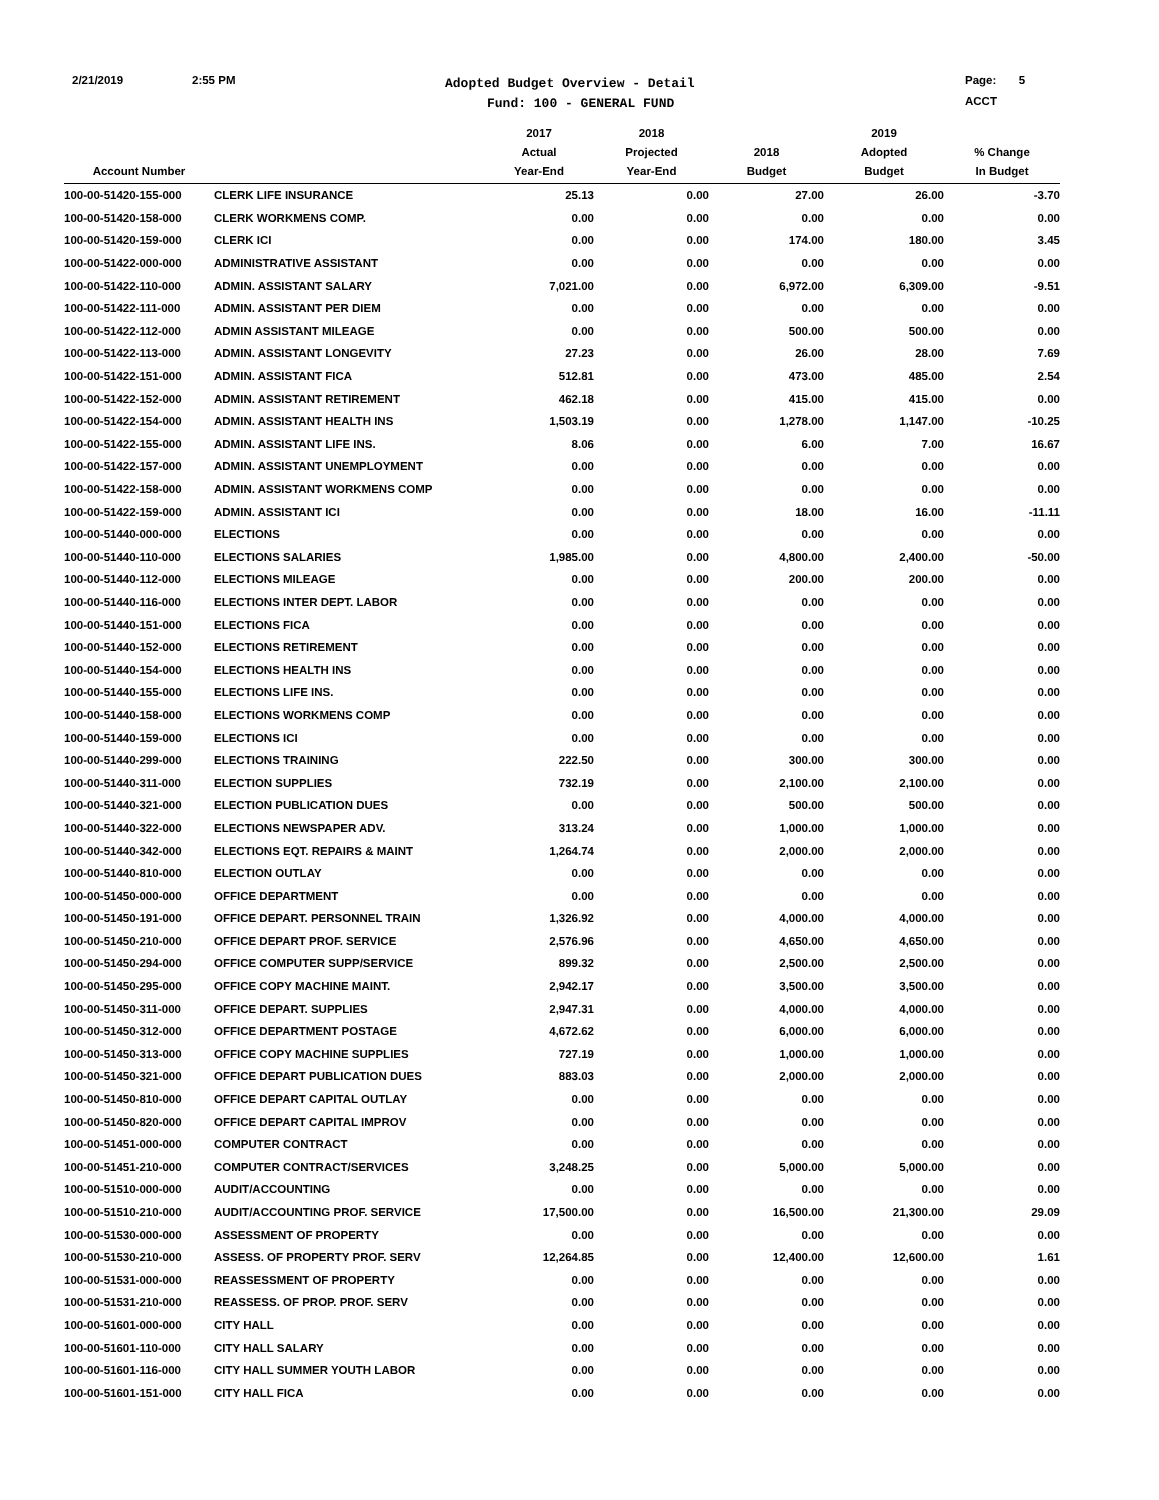2/21/2019 2:55 PM
Adopted Budget Overview - Detail
Fund: 100 - GENERAL FUND
Page: 5
ACCT
| Account Number | | 2017 Actual Year-End | 2018 Projected Year-End | 2018 Budget | 2019 Adopted Budget | % Change In Budget |
| --- | --- | --- | --- | --- | --- | --- |
| 100-00-51420-155-000 | CLERK LIFE INSURANCE | 25.13 | 0.00 | 27.00 | 26.00 | -3.70 |
| 100-00-51420-158-000 | CLERK WORKMENS COMP. | 0.00 | 0.00 | 0.00 | 0.00 | 0.00 |
| 100-00-51420-159-000 | CLERK ICI | 0.00 | 0.00 | 174.00 | 180.00 | 3.45 |
| 100-00-51422-000-000 | ADMINISTRATIVE ASSISTANT | 0.00 | 0.00 | 0.00 | 0.00 | 0.00 |
| 100-00-51422-110-000 | ADMIN. ASSISTANT SALARY | 7,021.00 | 0.00 | 6,972.00 | 6,309.00 | -9.51 |
| 100-00-51422-111-000 | ADMIN. ASSISTANT PER DIEM | 0.00 | 0.00 | 0.00 | 0.00 | 0.00 |
| 100-00-51422-112-000 | ADMIN ASSISTANT MILEAGE | 0.00 | 0.00 | 500.00 | 500.00 | 0.00 |
| 100-00-51422-113-000 | ADMIN. ASSISTANT LONGEVITY | 27.23 | 0.00 | 26.00 | 28.00 | 7.69 |
| 100-00-51422-151-000 | ADMIN. ASSISTANT FICA | 512.81 | 0.00 | 473.00 | 485.00 | 2.54 |
| 100-00-51422-152-000 | ADMIN. ASSISTANT RETIREMENT | 462.18 | 0.00 | 415.00 | 415.00 | 0.00 |
| 100-00-51422-154-000 | ADMIN. ASSISTANT HEALTH INS | 1,503.19 | 0.00 | 1,278.00 | 1,147.00 | -10.25 |
| 100-00-51422-155-000 | ADMIN. ASSISTANT LIFE INS. | 8.06 | 0.00 | 6.00 | 7.00 | 16.67 |
| 100-00-51422-157-000 | ADMIN. ASSISTANT UNEMPLOYMENT | 0.00 | 0.00 | 0.00 | 0.00 | 0.00 |
| 100-00-51422-158-000 | ADMIN. ASSISTANT WORKMENS COMP | 0.00 | 0.00 | 0.00 | 0.00 | 0.00 |
| 100-00-51422-159-000 | ADMIN. ASSISTANT ICI | 0.00 | 0.00 | 18.00 | 16.00 | -11.11 |
| 100-00-51440-000-000 | ELECTIONS | 0.00 | 0.00 | 0.00 | 0.00 | 0.00 |
| 100-00-51440-110-000 | ELECTIONS SALARIES | 1,985.00 | 0.00 | 4,800.00 | 2,400.00 | -50.00 |
| 100-00-51440-112-000 | ELECTIONS MILEAGE | 0.00 | 0.00 | 200.00 | 200.00 | 0.00 |
| 100-00-51440-116-000 | ELECTIONS INTER DEPT. LABOR | 0.00 | 0.00 | 0.00 | 0.00 | 0.00 |
| 100-00-51440-151-000 | ELECTIONS FICA | 0.00 | 0.00 | 0.00 | 0.00 | 0.00 |
| 100-00-51440-152-000 | ELECTIONS RETIREMENT | 0.00 | 0.00 | 0.00 | 0.00 | 0.00 |
| 100-00-51440-154-000 | ELECTIONS HEALTH INS | 0.00 | 0.00 | 0.00 | 0.00 | 0.00 |
| 100-00-51440-155-000 | ELECTIONS LIFE INS. | 0.00 | 0.00 | 0.00 | 0.00 | 0.00 |
| 100-00-51440-158-000 | ELECTIONS WORKMENS COMP | 0.00 | 0.00 | 0.00 | 0.00 | 0.00 |
| 100-00-51440-159-000 | ELECTIONS ICI | 0.00 | 0.00 | 0.00 | 0.00 | 0.00 |
| 100-00-51440-299-000 | ELECTIONS TRAINING | 222.50 | 0.00 | 300.00 | 300.00 | 0.00 |
| 100-00-51440-311-000 | ELECTION SUPPLIES | 732.19 | 0.00 | 2,100.00 | 2,100.00 | 0.00 |
| 100-00-51440-321-000 | ELECTION PUBLICATION DUES | 0.00 | 0.00 | 500.00 | 500.00 | 0.00 |
| 100-00-51440-322-000 | ELECTIONS NEWSPAPER ADV. | 313.24 | 0.00 | 1,000.00 | 1,000.00 | 0.00 |
| 100-00-51440-342-000 | ELECTIONS EQT. REPAIRS & MAINT | 1,264.74 | 0.00 | 2,000.00 | 2,000.00 | 0.00 |
| 100-00-51440-810-000 | ELECTION OUTLAY | 0.00 | 0.00 | 0.00 | 0.00 | 0.00 |
| 100-00-51450-000-000 | OFFICE DEPARTMENT | 0.00 | 0.00 | 0.00 | 0.00 | 0.00 |
| 100-00-51450-191-000 | OFFICE DEPART. PERSONNEL TRAIN | 1,326.92 | 0.00 | 4,000.00 | 4,000.00 | 0.00 |
| 100-00-51450-210-000 | OFFICE DEPART PROF. SERVICE | 2,576.96 | 0.00 | 4,650.00 | 4,650.00 | 0.00 |
| 100-00-51450-294-000 | OFFICE COMPUTER SUPP/SERVICE | 899.32 | 0.00 | 2,500.00 | 2,500.00 | 0.00 |
| 100-00-51450-295-000 | OFFICE COPY MACHINE MAINT. | 2,942.17 | 0.00 | 3,500.00 | 3,500.00 | 0.00 |
| 100-00-51450-311-000 | OFFICE DEPART. SUPPLIES | 2,947.31 | 0.00 | 4,000.00 | 4,000.00 | 0.00 |
| 100-00-51450-312-000 | OFFICE DEPARTMENT POSTAGE | 4,672.62 | 0.00 | 6,000.00 | 6,000.00 | 0.00 |
| 100-00-51450-313-000 | OFFICE COPY MACHINE SUPPLIES | 727.19 | 0.00 | 1,000.00 | 1,000.00 | 0.00 |
| 100-00-51450-321-000 | OFFICE DEPART PUBLICATION DUES | 883.03 | 0.00 | 2,000.00 | 2,000.00 | 0.00 |
| 100-00-51450-810-000 | OFFICE DEPART CAPITAL OUTLAY | 0.00 | 0.00 | 0.00 | 0.00 | 0.00 |
| 100-00-51450-820-000 | OFFICE DEPART CAPITAL IMPROV | 0.00 | 0.00 | 0.00 | 0.00 | 0.00 |
| 100-00-51451-000-000 | COMPUTER CONTRACT | 0.00 | 0.00 | 0.00 | 0.00 | 0.00 |
| 100-00-51451-210-000 | COMPUTER CONTRACT/SERVICES | 3,248.25 | 0.00 | 5,000.00 | 5,000.00 | 0.00 |
| 100-00-51510-000-000 | AUDIT/ACCOUNTING | 0.00 | 0.00 | 0.00 | 0.00 | 0.00 |
| 100-00-51510-210-000 | AUDIT/ACCOUNTING PROF. SERVICE | 17,500.00 | 0.00 | 16,500.00 | 21,300.00 | 29.09 |
| 100-00-51530-000-000 | ASSESSMENT OF PROPERTY | 0.00 | 0.00 | 0.00 | 0.00 | 0.00 |
| 100-00-51530-210-000 | ASSESS. OF PROPERTY PROF. SERV | 12,264.85 | 0.00 | 12,400.00 | 12,600.00 | 1.61 |
| 100-00-51531-000-000 | REASSESSMENT OF PROPERTY | 0.00 | 0.00 | 0.00 | 0.00 | 0.00 |
| 100-00-51531-210-000 | REASSESS. OF PROP. PROF. SERV | 0.00 | 0.00 | 0.00 | 0.00 | 0.00 |
| 100-00-51601-000-000 | CITY HALL | 0.00 | 0.00 | 0.00 | 0.00 | 0.00 |
| 100-00-51601-110-000 | CITY HALL SALARY | 0.00 | 0.00 | 0.00 | 0.00 | 0.00 |
| 100-00-51601-116-000 | CITY HALL SUMMER YOUTH LABOR | 0.00 | 0.00 | 0.00 | 0.00 | 0.00 |
| 100-00-51601-151-000 | CITY HALL FICA | 0.00 | 0.00 | 0.00 | 0.00 | 0.00 |